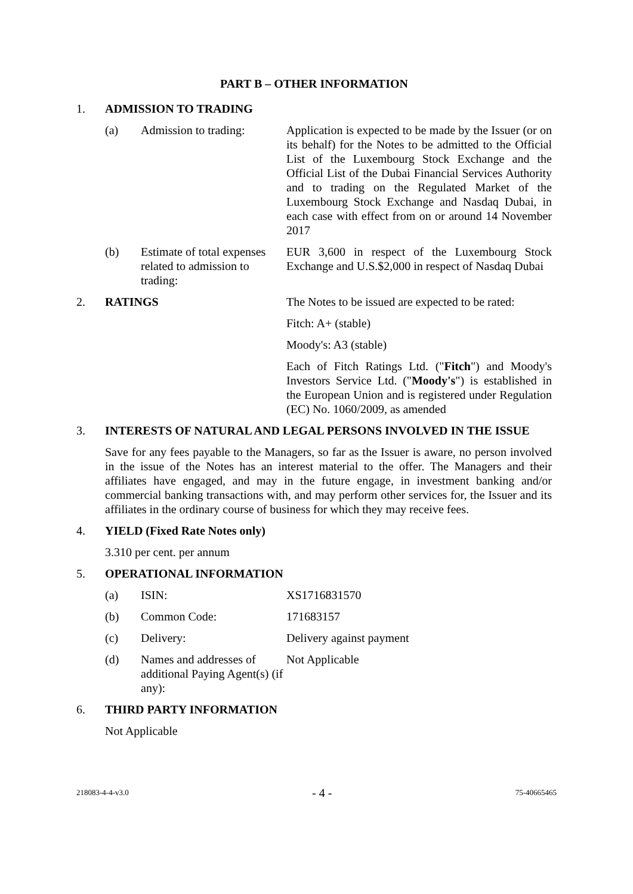PART B – OTHER INFORMATION
1. ADMISSION TO TRADING
(a) Admission to trading:
Application is expected to be made by the Issuer (or on its behalf) for the Notes to be admitted to the Official List of the Luxembourg Stock Exchange and the Official List of the Dubai Financial Services Authority and to trading on the Regulated Market of the Luxembourg Stock Exchange and Nasdaq Dubai, in each case with effect from on or around 14 November 2017
(b) Estimate of total expenses related to admission to trading:
EUR 3,600 in respect of the Luxembourg Stock Exchange and U.S.$2,000 in respect of Nasdaq Dubai
2. RATINGS The Notes to be issued are expected to be rated:
Fitch: A+ (stable)
Moody's: A3 (stable)
Each of Fitch Ratings Ltd. ("Fitch") and Moody's Investors Service Ltd. ("Moody's") is established in the European Union and is registered under Regulation (EC) No. 1060/2009, as amended
3. INTERESTS OF NATURAL AND LEGAL PERSONS INVOLVED IN THE ISSUE
Save for any fees payable to the Managers, so far as the Issuer is aware, no person involved in the issue of the Notes has an interest material to the offer. The Managers and their affiliates have engaged, and may in the future engage, in investment banking and/or commercial banking transactions with, and may perform other services for, the Issuer and its affiliates in the ordinary course of business for which they may receive fees.
4. YIELD (Fixed Rate Notes only)
3.310 per cent. per annum
5. OPERATIONAL INFORMATION
(a) ISIN: XS1716831570
(b) Common Code: 171683157
(c) Delivery: Delivery against payment
(d) Names and addresses of additional Paying Agent(s) (if any):
Not Applicable
6. THIRD PARTY INFORMATION
Not Applicable
218083-4-4-v3.0 - 4 - 75-40665465